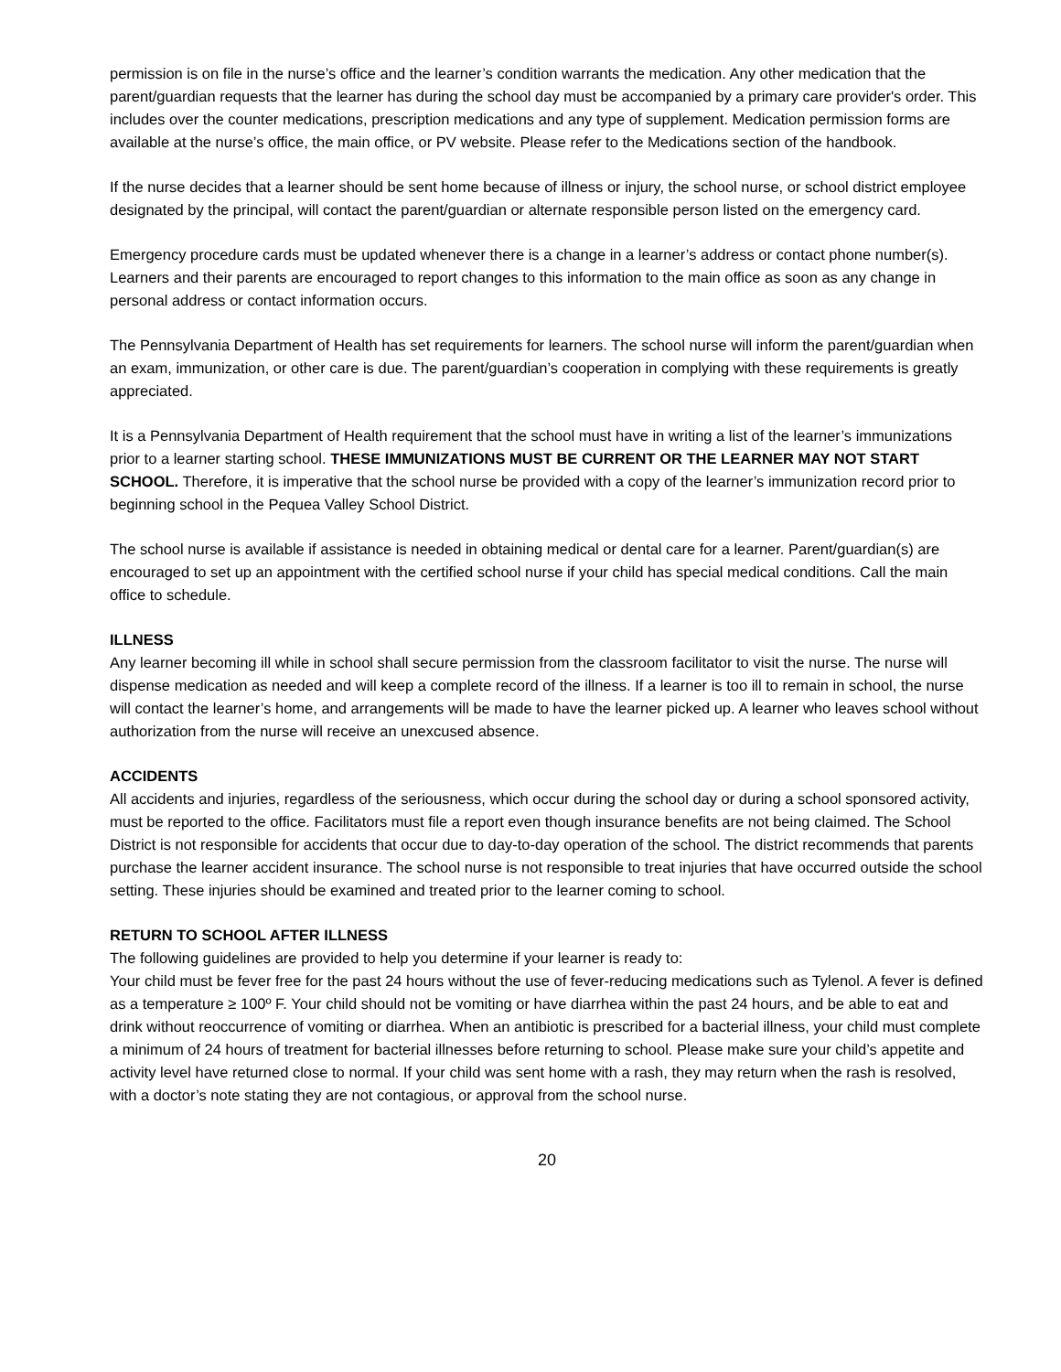permission is on file in the nurse’s office and the learner’s condition warrants the medication. Any other medication that the parent/guardian requests that the learner has during the school day must be accompanied by a primary care provider's order. This includes over the counter medications, prescription medications and any type of supplement. Medication permission forms are available at the nurse’s office, the main office, or PV website. Please refer to the Medications section of the handbook.
If the nurse decides that a learner should be sent home because of illness or injury, the school nurse, or school district employee designated by the principal, will contact the parent/guardian or alternate responsible person listed on the emergency card.
Emergency procedure cards must be updated whenever there is a change in a learner’s address or contact phone number(s). Learners and their parents are encouraged to report changes to this information to the main office as soon as any change in personal address or contact information occurs.
The Pennsylvania Department of Health has set requirements for learners. The school nurse will inform the parent/guardian when an exam, immunization, or other care is due. The parent/guardian’s cooperation in complying with these requirements is greatly appreciated.
It is a Pennsylvania Department of Health requirement that the school must have in writing a list of the learner’s immunizations prior to a learner starting school. THESE IMMUNIZATIONS MUST BE CURRENT OR THE LEARNER MAY NOT START SCHOOL. Therefore, it is imperative that the school nurse be provided with a copy of the learner’s immunization record prior to beginning school in the Pequea Valley School District.
The school nurse is available if assistance is needed in obtaining medical or dental care for a learner. Parent/guardian(s) are encouraged to set up an appointment with the certified school nurse if your child has special medical conditions. Call the main office to schedule.
ILLNESS
Any learner becoming ill while in school shall secure permission from the classroom facilitator to visit the nurse. The nurse will dispense medication as needed and will keep a complete record of the illness. If a learner is too ill to remain in school, the nurse will contact the learner’s home, and arrangements will be made to have the learner picked up. A learner who leaves school without authorization from the nurse will receive an unexcused absence.
ACCIDENTS
All accidents and injuries, regardless of the seriousness, which occur during the school day or during a school sponsored activity, must be reported to the office. Facilitators must file a report even though insurance benefits are not being claimed. The School District is not responsible for accidents that occur due to day-to-day operation of the school. The district recommends that parents purchase the learner accident insurance. The school nurse is not responsible to treat injuries that have occurred outside the school setting. These injuries should be examined and treated prior to the learner coming to school.
RETURN TO SCHOOL AFTER ILLNESS
The following guidelines are provided to help you determine if your learner is ready to:
Your child must be fever free for the past 24 hours without the use of fever-reducing medications such as Tylenol. A fever is defined as a temperature ≥ 100º F. Your child should not be vomiting or have diarrhea within the past 24 hours, and be able to eat and drink without reoccurrence of vomiting or diarrhea. When an antibiotic is prescribed for a bacterial illness, your child must complete a minimum of 24 hours of treatment for bacterial illnesses before returning to school. Please make sure your child’s appetite and activity level have returned close to normal. If your child was sent home with a rash, they may return when the rash is resolved, with a doctor’s note stating they are not contagious, or approval from the school nurse.
20